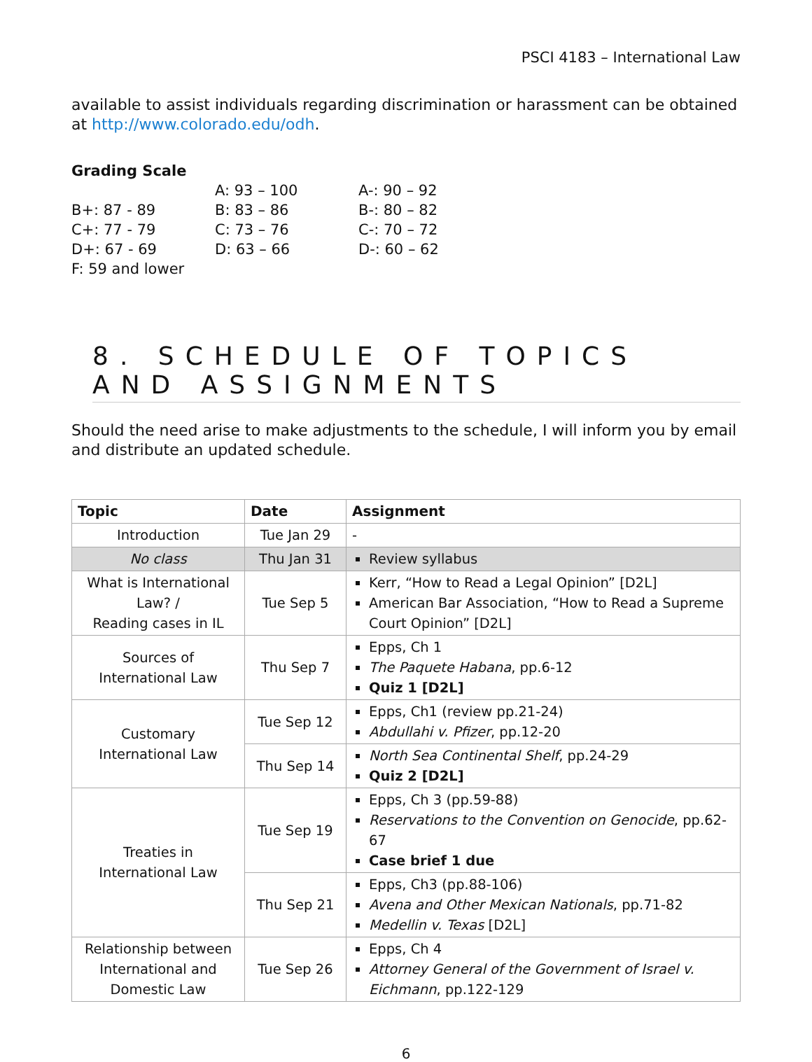PSCI 4183 – International Law
available to assist individuals regarding discrimination or harassment can be obtained at http://www.colorado.edu/odh.
Grading Scale
| | A: 93 – 100 | A-: 90 – 92 |
| B+: 87 - 89 | B: 83 – 86 | B-: 80 – 82 |
| C+: 77 - 79 | C: 73 – 76 | C-: 70 – 72 |
| D+: 67 - 69 | D: 63 – 66 | D-: 60 – 62 |
| F: 59 and lower | | |
8. SCHEDULE OF TOPICS AND ASSIGNMENTS
Should the need arise to make adjustments to the schedule, I will inform you by email and distribute an updated schedule.
| Topic | Date | Assignment |
| --- | --- | --- |
| Introduction | Tue Jan 29 | - |
| No class | Thu Jan 31 | Review syllabus |
| What is International Law? / Reading cases in IL | Tue Sep 5 | Kerr, “How to Read a Legal Opinion” [D2L] American Bar Association, “How to Read a Supreme Court Opinion” [D2L] |
| Sources of International Law | Thu Sep 7 | Epps, Ch 1 The Paquete Habana , pp.6-12 Quiz 1 [D2L] |
| Customary International Law | Tue Sep 12 | Epps, Ch1 (review pp.21-24) Abdullahi v. Pfizer , pp.12-20 |
| | Thu Sep 14 | North Sea Continental Shelf , pp.24-29 Quiz 2 [D2L] |
| Treaties in International Law | Tue Sep 19 | Epps, Ch 3 (pp.59-88) Reservations to the Convention on Genocide , pp.62-67 Case brief 1 due |
| | Thu Sep 21 | Epps, Ch3 (pp.88-106) Avena and Other Mexican Nationals , pp.71-82 Medellin v. Texas [D2L] |
| Relationship between International and Domestic Law | Tue Sep 26 | Epps, Ch 4 Attorney General of the Government of Israel v. Eichmann , pp.122-129 |
6